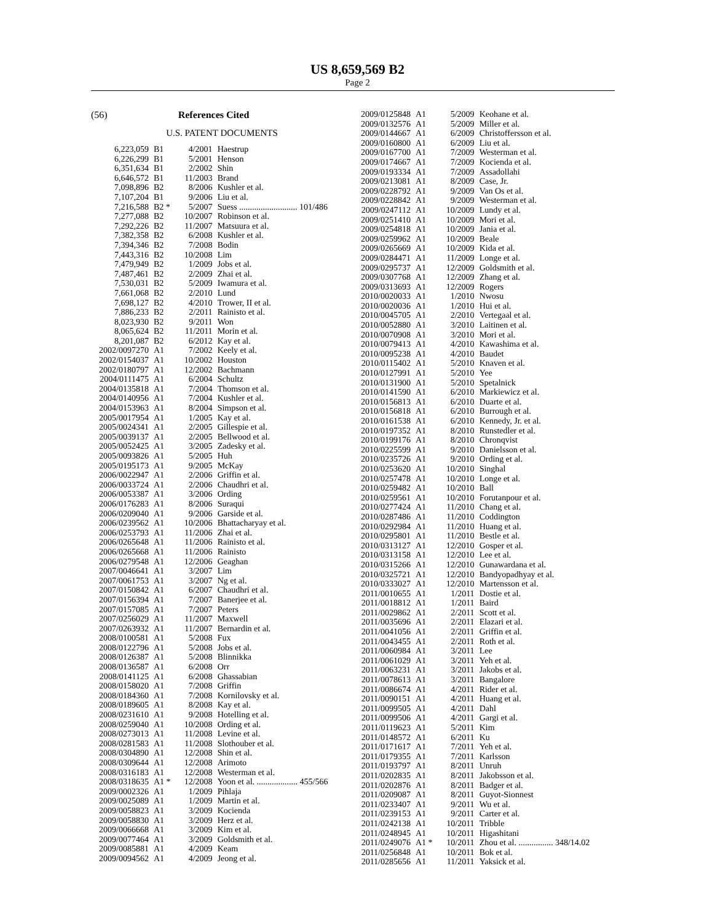US 8,659,569 B2
Page 2
(56) References Cited
U.S. PATENT DOCUMENTS
| 6,223,059 | B1 | 4/2001 | Haestrup |
| 6,226,299 | B1 | 5/2001 | Henson |
| 6,351,634 | B1 | 2/2002 | Shin |
| 6,646,572 | B1 | 11/2003 | Brand |
| 7,098,896 | B2 | 8/2006 | Kushler et al. |
| 7,107,204 | B1 | 9/2006 | Liu et al. |
| 7,216,588 | B2 * | 5/2007 | Suess ........................... 101/486 |
| 7,277,088 | B2 | 10/2007 | Robinson et al. |
| 7,292,226 | B2 | 11/2007 | Matsuura et al. |
| 7,382,358 | B2 | 6/2008 | Kushler et al. |
| 7,394,346 | B2 | 7/2008 | Bodin |
| 7,443,316 | B2 | 10/2008 | Lim |
| 7,479,949 | B2 | 1/2009 | Jobs et al. |
| 7,487,461 | B2 | 2/2009 | Zhai et al. |
| 7,530,031 | B2 | 5/2009 | Iwamura et al. |
| 7,661,068 | B2 | 2/2010 | Lund |
| 7,698,127 | B2 | 4/2010 | Trower, II et al. |
| 7,886,233 | B2 | 2/2011 | Rainisto et al. |
| 8,023,930 | B2 | 9/2011 | Won |
| 8,065,624 | B2 | 11/2011 | Morin et al. |
| 8,201,087 | B2 | 6/2012 | Kay et al. |
| 2002/0097270 | A1 | 7/2002 | Keely et al. |
| 2002/0154037 | A1 | 10/2002 | Houston |
| 2002/0180797 | A1 | 12/2002 | Bachmann |
| 2004/0111475 | A1 | 6/2004 | Schultz |
| 2004/0135818 | A1 | 7/2004 | Thomson et al. |
| 2004/0140956 | A1 | 7/2004 | Kushler et al. |
| 2004/0153963 | A1 | 8/2004 | Simpson et al. |
| 2005/0017954 | A1 | 1/2005 | Kay et al. |
| 2005/0024341 | A1 | 2/2005 | Gillespie et al. |
| 2005/0039137 | A1 | 2/2005 | Bellwood et al. |
| 2005/0052425 | A1 | 3/2005 | Zadesky et al. |
| 2005/0093826 | A1 | 5/2005 | Huh |
| 2005/0195173 | A1 | 9/2005 | McKay |
| 2006/0022947 | A1 | 2/2006 | Griffin et al. |
| 2006/0033724 | A1 | 2/2006 | Chaudhri et al. |
| 2006/0053387 | A1 | 3/2006 | Ording |
| 2006/0176283 | A1 | 8/2006 | Suraqui |
| 2006/0209040 | A1 | 9/2006 | Garside et al. |
| 2006/0239562 | A1 | 10/2006 | Bhattacharyay et al. |
| 2006/0253793 | A1 | 11/2006 | Zhai et al. |
| 2006/0265648 | A1 | 11/2006 | Rainisto et al. |
| 2006/0265668 | A1 | 11/2006 | Rainisto |
| 2006/0279548 | A1 | 12/2006 | Geaghan |
| 2007/0046641 | A1 | 3/2007 | Lim |
| 2007/0061753 | A1 | 3/2007 | Ng et al. |
| 2007/0150842 | A1 | 6/2007 | Chaudhri et al. |
| 2007/0156394 | A1 | 7/2007 | Banerjee et al. |
| 2007/0157085 | A1 | 7/2007 | Peters |
| 2007/0256029 | A1 | 11/2007 | Maxwell |
| 2007/0263932 | A1 | 11/2007 | Bernardin et al. |
| 2008/0100581 | A1 | 5/2008 | Fux |
| 2008/0122796 | A1 | 5/2008 | Jobs et al. |
| 2008/0126387 | A1 | 5/2008 | Blinnikka |
| 2008/0136587 | A1 | 6/2008 | Orr |
| 2008/0141125 | A1 | 6/2008 | Ghassabian |
| 2008/0158020 | A1 | 7/2008 | Griffin |
| 2008/0184360 | A1 | 7/2008 | Kornilovsky et al. |
| 2008/0189605 | A1 | 8/2008 | Kay et al. |
| 2008/0231610 | A1 | 9/2008 | Hotelling et al. |
| 2008/0259040 | A1 | 10/2008 | Ording et al. |
| 2008/0273013 | A1 | 11/2008 | Levine et al. |
| 2008/0281583 | A1 | 11/2008 | Slothouber et al. |
| 2008/0304890 | A1 | 12/2008 | Shin et al. |
| 2008/0309644 | A1 | 12/2008 | Arimoto |
| 2008/0316183 | A1 | 12/2008 | Westerman et al. |
| 2008/0318635 | A1 * | 12/2008 | Yoon et al. ................... 455/566 |
| 2009/0002326 | A1 | 1/2009 | Pihlaja |
| 2009/0025089 | A1 | 1/2009 | Martin et al. |
| 2009/0058823 | A1 | 3/2009 | Kocienda |
| 2009/0058830 | A1 | 3/2009 | Herz et al. |
| 2009/0066668 | A1 | 3/2009 | Kim et al. |
| 2009/0077464 | A1 | 3/2009 | Goldsmith et al. |
| 2009/0085881 | A1 | 4/2009 | Keam |
| 2009/0094562 | A1 | 4/2009 | Jeong et al. |
| 2009/0125848 | A1 | 5/2009 | Keohane et al. |
| 2009/0132576 | A1 | 5/2009 | Miller et al. |
| 2009/0144667 | A1 | 6/2009 | Christoffersson et al. |
| 2009/0160800 | A1 | 6/2009 | Liu et al. |
| 2009/0167700 | A1 | 7/2009 | Westerman et al. |
| 2009/0174667 | A1 | 7/2009 | Kocienda et al. |
| 2009/0193334 | A1 | 7/2009 | Assadollahi |
| 2009/0213081 | A1 | 8/2009 | Case, Jr. |
| 2009/0228792 | A1 | 9/2009 | Van Os et al. |
| 2009/0228842 | A1 | 9/2009 | Westerman et al. |
| 2009/0247112 | A1 | 10/2009 | Lundy et al. |
| 2009/0251410 | A1 | 10/2009 | Mori et al. |
| 2009/0254818 | A1 | 10/2009 | Jania et al. |
| 2009/0259962 | A1 | 10/2009 | Beale |
| 2009/0265669 | A1 | 10/2009 | Kida et al. |
| 2009/0284471 | A1 | 11/2009 | Longe et al. |
| 2009/0295737 | A1 | 12/2009 | Goldsmith et al. |
| 2009/0307768 | A1 | 12/2009 | Zhang et al. |
| 2009/0313693 | A1 | 12/2009 | Rogers |
| 2010/0020033 | A1 | 1/2010 | Nwosu |
| 2010/0020036 | A1 | 1/2010 | Hui et al. |
| 2010/0045705 | A1 | 2/2010 | Vertegaal et al. |
| 2010/0052880 | A1 | 3/2010 | Laitinen et al. |
| 2010/0070908 | A1 | 3/2010 | Mori et al. |
| 2010/0079413 | A1 | 4/2010 | Kawashima et al. |
| 2010/0095238 | A1 | 4/2010 | Baudet |
| 2010/0115402 | A1 | 5/2010 | Knaven et al. |
| 2010/0127991 | A1 | 5/2010 | Yee |
| 2010/0131900 | A1 | 5/2010 | Spetalnick |
| 2010/0141590 | A1 | 6/2010 | Markiewicz et al. |
| 2010/0156813 | A1 | 6/2010 | Duarte et al. |
| 2010/0156818 | A1 | 6/2010 | Burrough et al. |
| 2010/0161538 | A1 | 6/2010 | Kennedy, Jr. et al. |
| 2010/0197352 | A1 | 8/2010 | Runstedler et al. |
| 2010/0199176 | A1 | 8/2010 | Chronqvist |
| 2010/0225599 | A1 | 9/2010 | Danielsson et al. |
| 2010/0235726 | A1 | 9/2010 | Ording et al. |
| 2010/0253620 | A1 | 10/2010 | Singhal |
| 2010/0257478 | A1 | 10/2010 | Longe et al. |
| 2010/0259482 | A1 | 10/2010 | Ball |
| 2010/0259561 | A1 | 10/2010 | Forutanpour et al. |
| 2010/0277424 | A1 | 11/2010 | Chang et al. |
| 2010/0287486 | A1 | 11/2010 | Coddington |
| 2010/0292984 | A1 | 11/2010 | Huang et al. |
| 2010/0295801 | A1 | 11/2010 | Bestle et al. |
| 2010/0313127 | A1 | 12/2010 | Gosper et al. |
| 2010/0313158 | A1 | 12/2010 | Lee et al. |
| 2010/0315266 | A1 | 12/2010 | Gunawardana et al. |
| 2010/0325721 | A1 | 12/2010 | Bandyopadhyay et al. |
| 2010/0333027 | A1 | 12/2010 | Martensson et al. |
| 2011/0010655 | A1 | 1/2011 | Dostie et al. |
| 2011/0018812 | A1 | 1/2011 | Baird |
| 2011/0029862 | A1 | 2/2011 | Scott et al. |
| 2011/0035696 | A1 | 2/2011 | Elazari et al. |
| 2011/0041056 | A1 | 2/2011 | Griffin et al. |
| 2011/0043455 | A1 | 2/2011 | Roth et al. |
| 2011/0060984 | A1 | 3/2011 | Lee |
| 2011/0061029 | A1 | 3/2011 | Yeh et al. |
| 2011/0063231 | A1 | 3/2011 | Jakobs et al. |
| 2011/0078613 | A1 | 3/2011 | Bangalore |
| 2011/0086674 | A1 | 4/2011 | Rider et al. |
| 2011/0090151 | A1 | 4/2011 | Huang et al. |
| 2011/0099505 | A1 | 4/2011 | Dahl |
| 2011/0099506 | A1 | 4/2011 | Gargi et al. |
| 2011/0119623 | A1 | 5/2011 | Kim |
| 2011/0148572 | A1 | 6/2011 | Ku |
| 2011/0171617 | A1 | 7/2011 | Yeh et al. |
| 2011/0179355 | A1 | 7/2011 | Karlsson |
| 2011/0193797 | A1 | 8/2011 | Unruh |
| 2011/0202835 | A1 | 8/2011 | Jakobsson et al. |
| 2011/0202876 | A1 | 8/2011 | Badger et al. |
| 2011/0209087 | A1 | 8/2011 | Guyot-Sionnest |
| 2011/0233407 | A1 | 9/2011 | Wu et al. |
| 2011/0239153 | A1 | 9/2011 | Carter et al. |
| 2011/0242138 | A1 | 10/2011 | Tribble |
| 2011/0248945 | A1 | 10/2011 | Higashitani |
| 2011/0249076 | A1 * | 10/2011 | Zhou et al. ................ 348/14.02 |
| 2011/0256848 | A1 | 10/2011 | Bok et al. |
| 2011/0285656 | A1 | 11/2011 | Yaksick et al. |